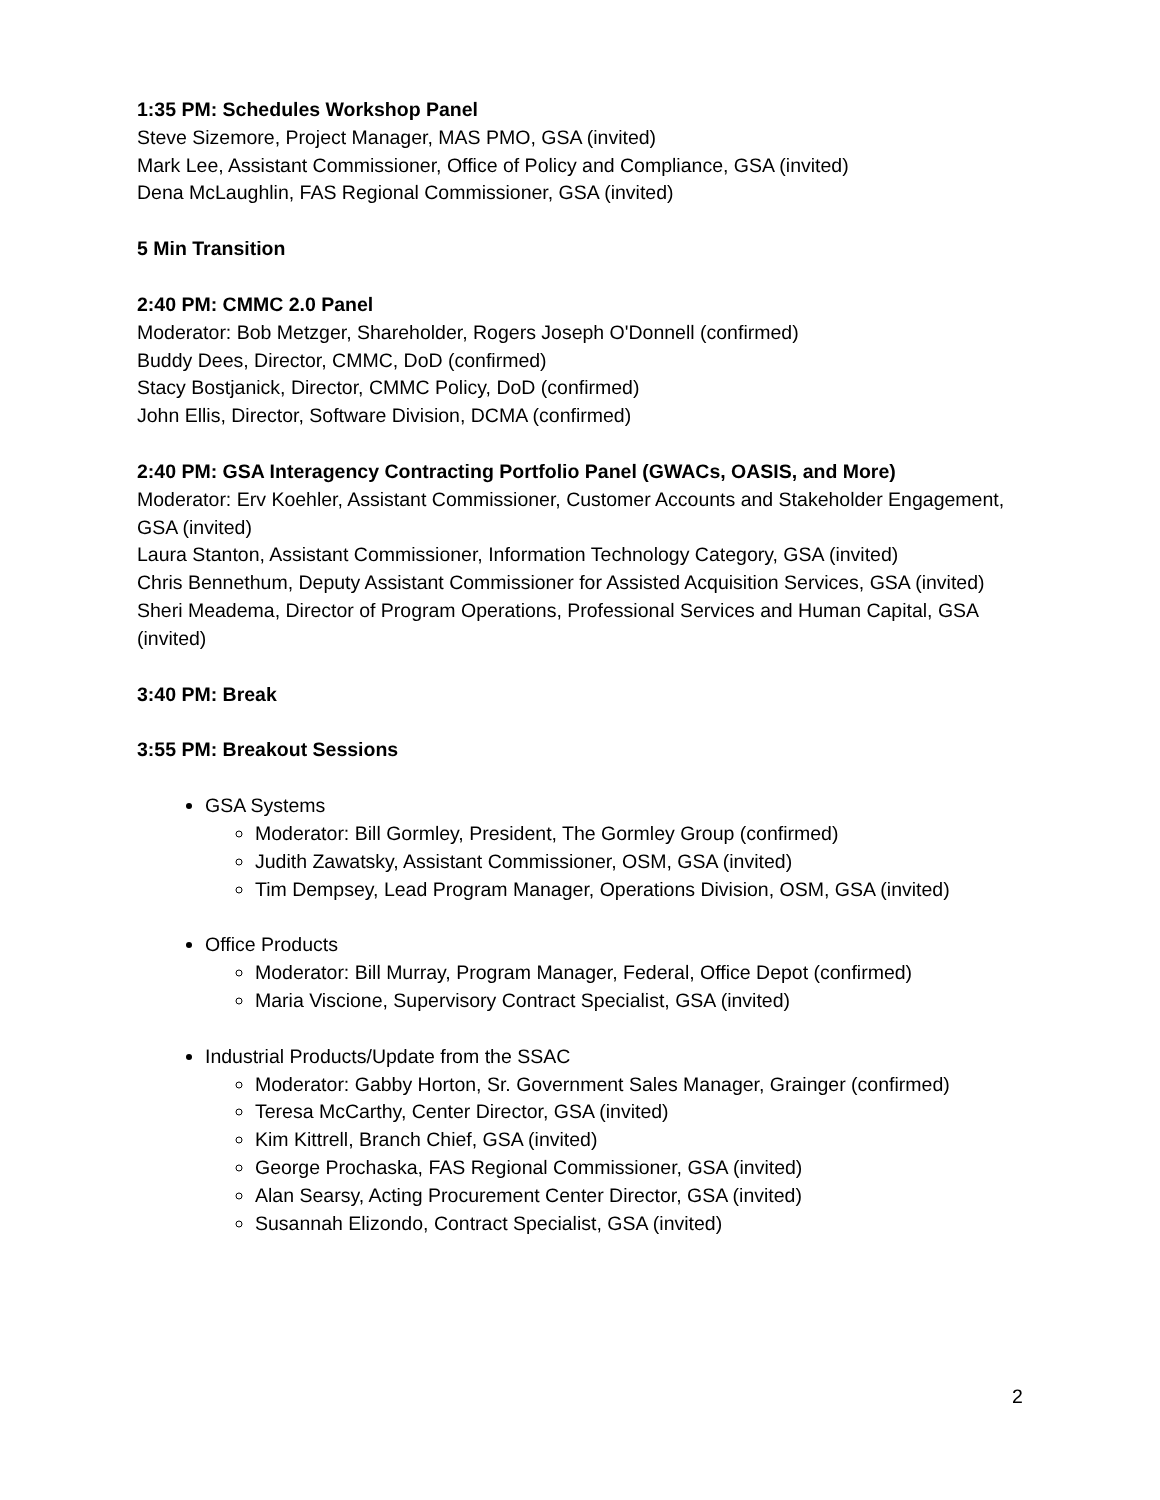1:35 PM: Schedules Workshop Panel
Steve Sizemore, Project Manager, MAS PMO, GSA (invited)
Mark Lee, Assistant Commissioner, Office of Policy and Compliance, GSA (invited)
Dena McLaughlin, FAS Regional Commissioner, GSA (invited)
5 Min Transition
2:40 PM: CMMC 2.0 Panel
Moderator: Bob Metzger, Shareholder, Rogers Joseph O'Donnell (confirmed)
Buddy Dees, Director, CMMC, DoD (confirmed)
Stacy Bostjanick, Director, CMMC Policy, DoD (confirmed)
John Ellis, Director, Software Division, DCMA (confirmed)
2:40 PM: GSA Interagency Contracting Portfolio Panel (GWACs, OASIS, and More)
Moderator: Erv Koehler, Assistant Commissioner, Customer Accounts and Stakeholder Engagement, GSA (invited)
Laura Stanton, Assistant Commissioner, Information Technology Category, GSA (invited)
Chris Bennethum, Deputy Assistant Commissioner for Assisted Acquisition Services, GSA (invited)
Sheri Meadema, Director of Program Operations, Professional Services and Human Capital, GSA (invited)
3:40 PM: Break
3:55 PM: Breakout Sessions
GSA Systems
Moderator: Bill Gormley, President, The Gormley Group (confirmed)
Judith Zawatsky, Assistant Commissioner, OSM, GSA (invited)
Tim Dempsey, Lead Program Manager, Operations Division, OSM, GSA (invited)
Office Products
Moderator: Bill Murray, Program Manager, Federal, Office Depot (confirmed)
Maria Viscione, Supervisory Contract Specialist, GSA (invited)
Industrial Products/Update from the SSAC
Moderator: Gabby Horton, Sr. Government Sales Manager, Grainger (confirmed)
Teresa McCarthy, Center Director, GSA (invited)
Kim Kittrell, Branch Chief, GSA (invited)
George Prochaska, FAS Regional Commissioner, GSA (invited)
Alan Searsy, Acting Procurement Center Director, GSA (invited)
Susannah Elizondo, Contract Specialist, GSA (invited)
2